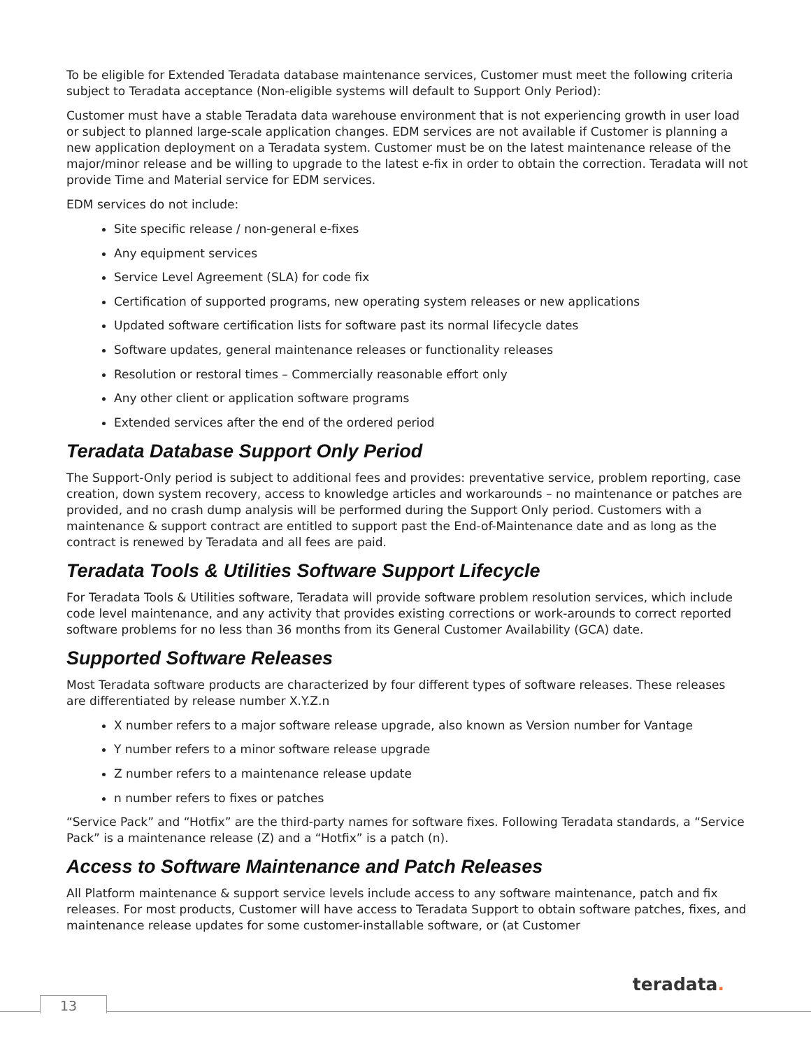To be eligible for Extended Teradata database maintenance services, Customer must meet the following criteria subject to Teradata acceptance (Non-eligible systems will default to Support Only Period):
Customer must have a stable Teradata data warehouse environment that is not experiencing growth in user load or subject to planned large-scale application changes. EDM services are not available if Customer is planning a new application deployment on a Teradata system. Customer must be on the latest maintenance release of the major/minor release and be willing to upgrade to the latest e-fix in order to obtain the correction. Teradata will not provide Time and Material service for EDM services.
EDM services do not include:
Site specific release / non-general e-fixes
Any equipment services
Service Level Agreement (SLA) for code fix
Certification of supported programs, new operating system releases or new applications
Updated software certification lists for software past its normal lifecycle dates
Software updates, general maintenance releases or functionality releases
Resolution or restoral times – Commercially reasonable effort only
Any other client or application software programs
Extended services after the end of the ordered period
Teradata Database Support Only Period
The Support-Only period is subject to additional fees and provides: preventative service, problem reporting, case creation, down system recovery, access to knowledge articles and workarounds – no maintenance or patches are provided, and no crash dump analysis will be performed during the Support Only period. Customers with a maintenance & support contract are entitled to support past the End-of-Maintenance date and as long as the contract is renewed by Teradata and all fees are paid.
Teradata Tools & Utilities Software Support Lifecycle
For Teradata Tools & Utilities software, Teradata will provide software problem resolution services, which include code level maintenance, and any activity that provides existing corrections or work-arounds to correct reported software problems for no less than 36 months from its General Customer Availability (GCA) date.
Supported Software Releases
Most Teradata software products are characterized by four different types of software releases. These releases are differentiated by release number X.Y.Z.n
X number refers to a major software release upgrade, also known as Version number for Vantage
Y number refers to a minor software release upgrade
Z number refers to a maintenance release update
n number refers to fixes or patches
“Service Pack” and “Hotfix” are the third-party names for software fixes. Following Teradata standards, a “Service Pack” is a maintenance release (Z) and a “Hotfix” is a patch (n).
Access to Software Maintenance and Patch Releases
All Platform maintenance & support service levels include access to any software maintenance, patch and fix releases. For most products, Customer will have access to Teradata Support to obtain software patches, fixes, and maintenance release updates for some customer-installable software, or (at Customer
teradata.
13